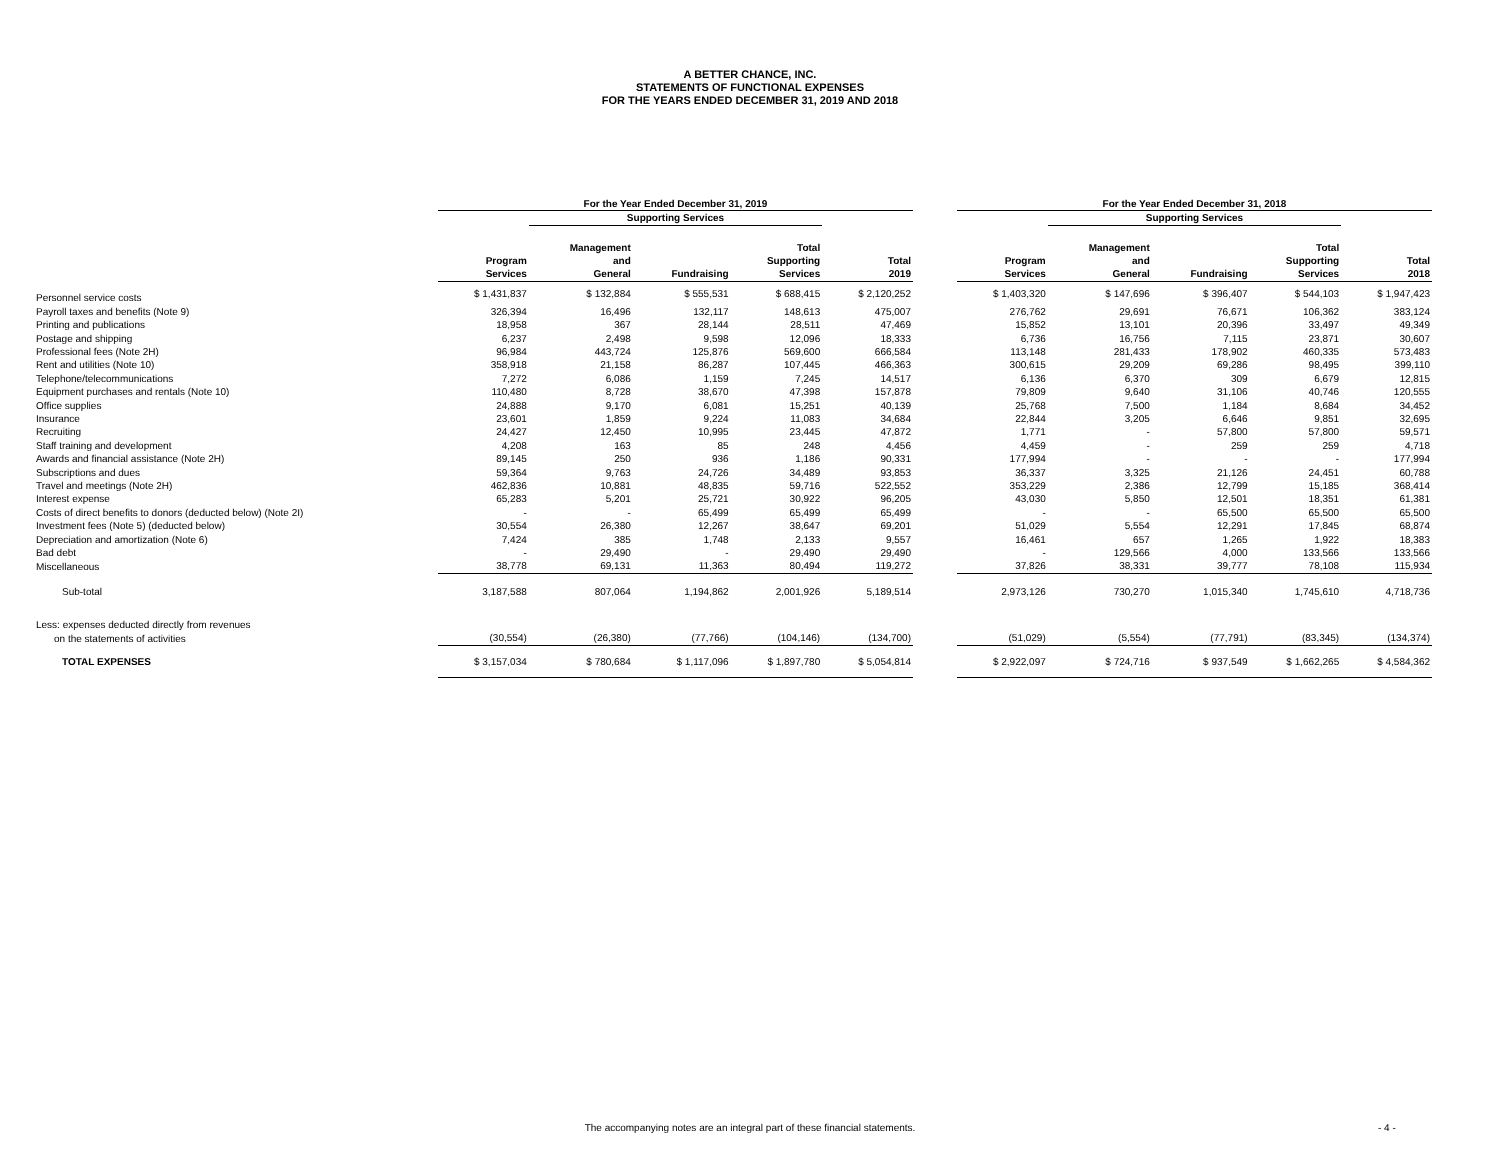A BETTER CHANCE, INC.
STATEMENTS OF FUNCTIONAL EXPENSES
FOR THE YEARS ENDED DECEMBER 31, 2019 AND 2018
| | For the Year Ended December 31, 2019 | | | | | | For the Year Ended December 31, 2018 | | | | |
| --- | --- | --- | --- | --- | --- | --- | --- | --- | --- | --- | --- |
| | | Supporting Services | | | | | | Supporting Services | | | |
| | Program Services | Management and General | Fundraising | Total Supporting Services | Total 2019 | | Program Services | Management and General | Fundraising | Total Supporting Services | Total 2018 |
| Personnel service costs | $ 1,431,837 | $ 132,884 | $ 555,531 | $ 688,415 | $ 2,120,252 | | $ 1,403,320 | $ 147,696 | $ 396,407 | $ 544,103 | $ 1,947,423 |
| Payroll taxes and benefits (Note 9) | 326,394 | 16,496 | 132,117 | 148,613 | 475,007 | | 276,762 | 29,691 | 76,671 | 106,362 | 383,124 |
| Printing and publications | 18,958 | 367 | 28,144 | 28,511 | 47,469 | | 15,852 | 13,101 | 20,396 | 33,497 | 49,349 |
| Postage and shipping | 6,237 | 2,498 | 9,598 | 12,096 | 18,333 | | 6,736 | 16,756 | 7,115 | 23,871 | 30,607 |
| Professional fees (Note 2H) | 96,984 | 443,724 | 125,876 | 569,600 | 666,584 | | 113,148 | 281,433 | 178,902 | 460,335 | 573,483 |
| Rent and utilities (Note 10) | 358,918 | 21,158 | 86,287 | 107,445 | 466,363 | | 300,615 | 29,209 | 69,286 | 98,495 | 399,110 |
| Telephone/telecommunications | 7,272 | 6,086 | 1,159 | 7,245 | 14,517 | | 6,136 | 6,370 | 309 | 6,679 | 12,815 |
| Equipment purchases and rentals (Note 10) | 110,480 | 8,728 | 38,670 | 47,398 | 157,878 | | 79,809 | 9,640 | 31,106 | 40,746 | 120,555 |
| Office supplies | 24,888 | 9,170 | 6,081 | 15,251 | 40,139 | | 25,768 | 7,500 | 1,184 | 8,684 | 34,452 |
| Insurance | 23,601 | 1,859 | 9,224 | 11,083 | 34,684 | | 22,844 | 3,205 | 6,646 | 9,851 | 32,695 |
| Recruiting | 24,427 | 12,450 | 10,995 | 23,445 | 47,872 | | 1,771 | - | 57,800 | 57,800 | 59,571 |
| Staff training and development | 4,208 | 163 | 85 | 248 | 4,456 | | 4,459 | - | 259 | 259 | 4,718 |
| Awards and financial assistance (Note 2H) | 89,145 | 250 | 936 | 1,186 | 90,331 | | 177,994 | - | - | - | 177,994 |
| Subscriptions and dues | 59,364 | 9,763 | 24,726 | 34,489 | 93,853 | | 36,337 | 3,325 | 21,126 | 24,451 | 60,788 |
| Travel and meetings (Note 2H) | 462,836 | 10,881 | 48,835 | 59,716 | 522,552 | | 353,229 | 2,386 | 12,799 | 15,185 | 368,414 |
| Interest expense | 65,283 | 5,201 | 25,721 | 30,922 | 96,205 | | 43,030 | 5,850 | 12,501 | 18,351 | 61,381 |
| Costs of direct benefits to donors (deducted below) (Note 2I) | - | - | 65,499 | 65,499 | 65,499 | | - | - | 65,500 | 65,500 | 65,500 |
| Investment fees (Note 5) (deducted below) | 30,554 | 26,380 | 12,267 | 38,647 | 69,201 | | 51,029 | 5,554 | 12,291 | 17,845 | 68,874 |
| Depreciation and amortization (Note 6) | 7,424 | 385 | 1,748 | 2,133 | 9,557 | | 16,461 | 657 | 1,265 | 1,922 | 18,383 |
| Bad debt | - | 29,490 | - | 29,490 | 29,490 | | - | 129,566 | 4,000 | 133,566 | 133,566 |
| Miscellaneous | 38,778 | 69,131 | 11,363 | 80,494 | 119,272 | | 37,826 | 38,331 | 39,777 | 78,108 | 115,934 |
| Sub-total | 3,187,588 | 807,064 | 1,194,862 | 2,001,926 | 5,189,514 | | 2,973,126 | 730,270 | 1,015,340 | 1,745,610 | 4,718,736 |
| Less: expenses deducted directly from revenues | | | | | | | | | | | |
| on the statements of activities | (30,554) | (26,380) | (77,766) | (104,146) | (134,700) | | (51,029) | (5,554) | (77,791) | (83,345) | (134,374) |
| TOTAL EXPENSES | $ 3,157,034 | $ 780,684 | $ 1,117,096 | $ 1,897,780 | $ 5,054,814 | | $ 2,922,097 | $ 724,716 | $ 937,549 | $ 1,662,265 | $ 4,584,362 |
The accompanying notes are an integral part of these financial statements. - 4 -